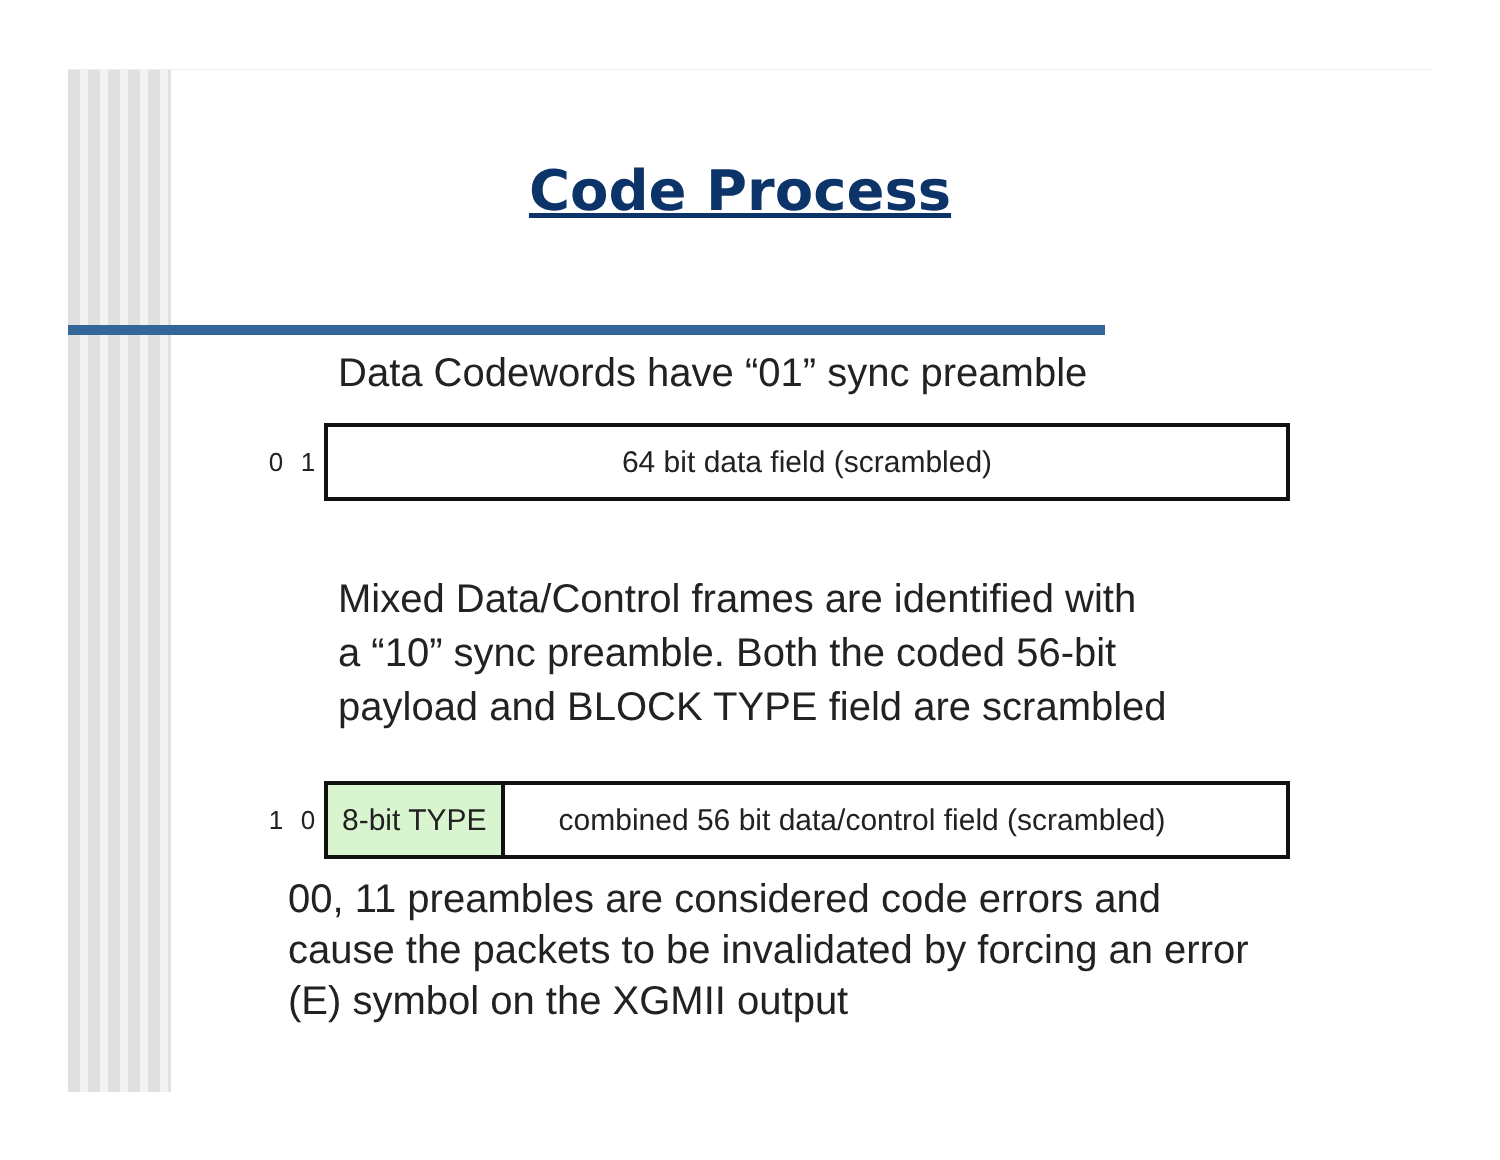Code Process
Data Codewords have “01” sync preamble
0 1
64 bit data field (scrambled)
Mixed Data/Control frames are identified with
a “10” sync preamble. Both the coded 56-bit
payload and BLOCK TYPE field are scrambled
1 0
8-bit TYPE combined 56 bit data/control field (scrambled)
00, 11 preambles are considered code errors and
cause the packets to be invalidated by forcing an error
(E) symbol on the XGMII output